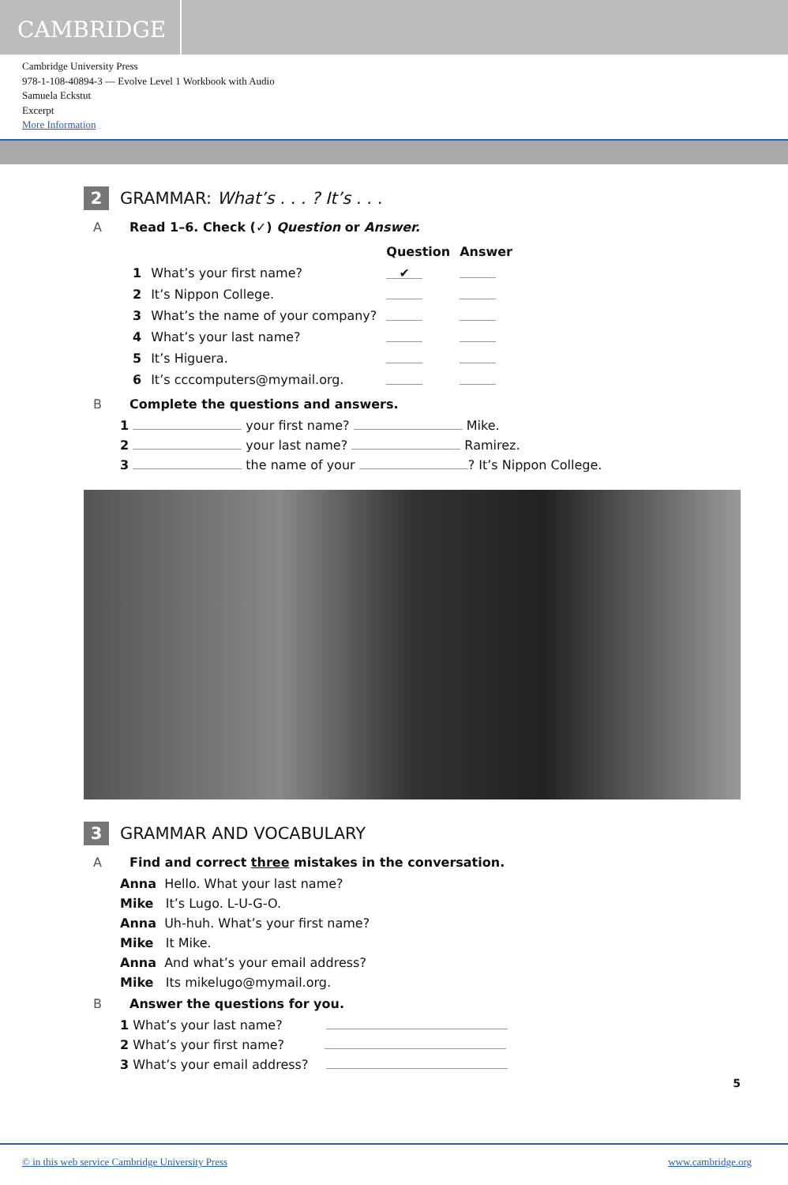CAMBRIDGE
Cambridge University Press
978-1-108-40894-3 — Evolve Level 1 Workbook with Audio
Samuela Eckstut
Excerpt
More Information
2 GRAMMAR: What’s . . . ? It’s . . .
A Read 1–6. Check (✓) Question or Answer.
| | | Question | Answer |
| --- | --- | --- | --- |
| 1 | What’s your first name? | ✔ | |
| 2 | It’s Nippon College. | | |
| 3 | What’s the name of your company? | | |
| 4 | What’s your last name? | | |
| 5 | It’s Higuera. | | |
| 6 | It’s cccomputers@mymail.org. | | |
B Complete the questions and answers.
1 your first name? Mike.
2 your last name? Ramirez.
3 the name of your ? It’s Nippon College.
3 GRAMMAR AND VOCABULARY
A Find and correct three mistakes in the conversation.
Anna Hello. What your last name?
Mike It’s Lugo. L-U-G-O.
Anna Uh-huh. What’s your first name?
Mike It Mike.
Anna And what’s your email address?
Mike Its mikelugo@mymail.org.
B Answer the questions for you.
1 What’s your last name?
2 What’s your first name?
3 What’s your email address?
5
© in this web service Cambridge University Press www.cambridge.org